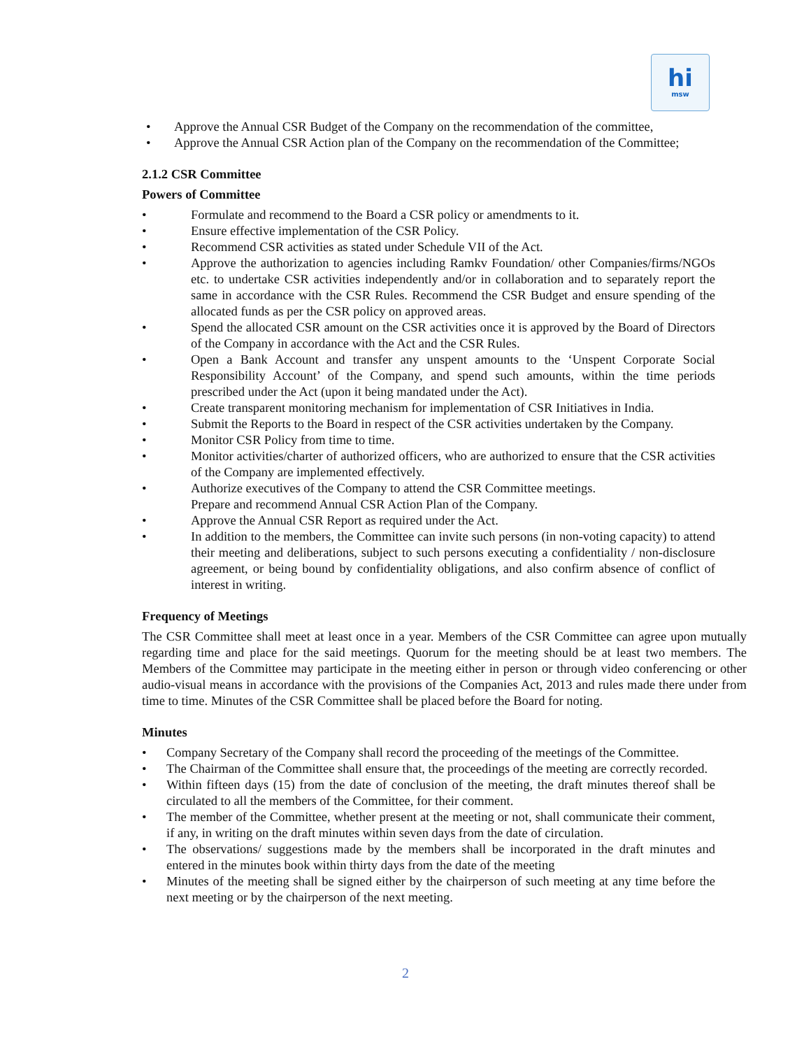hi
msw
• Approve the Annual CSR Budget of the Company on the recommendation of the committee,
• Approve the Annual CSR Action plan of the Company on the recommendation of the Committee;
2.1.2 CSR Committee
Powers of Committee
• Formulate and recommend to the Board a CSR policy or amendments to it.
• Ensure effective implementation of the CSR Policy.
• Recommend CSR activities as stated under Schedule VII of the Act.
• Approve the authorization to agencies including Ramkv Foundation/ other Companies/firms/NGOs etc. to undertake CSR activities independently and/or in collaboration and to separately report the same in accordance with the CSR Rules. Recommend the CSR Budget and ensure spending of the allocated funds as per the CSR policy on approved areas.
• Spend the allocated CSR amount on the CSR activities once it is approved by the Board of Directors of the Company in accordance with the Act and the CSR Rules.
• Open a Bank Account and transfer any unspent amounts to the ‘Unspent Corporate Social Responsibility Account’ of the Company, and spend such amounts, within the time periods prescribed under the Act (upon it being mandated under the Act).
• Create transparent monitoring mechanism for implementation of CSR Initiatives in India.
• Submit the Reports to the Board in respect of the CSR activities undertaken by the Company.
• Monitor CSR Policy from time to time.
• Monitor activities/charter of authorized officers, who are authorized to ensure that the CSR activities of the Company are implemented effectively.
• Authorize executives of the Company to attend the CSR Committee meetings.
Prepare and recommend Annual CSR Action Plan of the Company.
• Approve the Annual CSR Report as required under the Act.
• In addition to the members, the Committee can invite such persons (in non-voting capacity) to attend their meeting and deliberations, subject to such persons executing a confidentiality / non-disclosure agreement, or being bound by confidentiality obligations, and also confirm absence of conflict of interest in writing.
Frequency of Meetings
The CSR Committee shall meet at least once in a year. Members of the CSR Committee can agree upon mutually regarding time and place for the said meetings. Quorum for the meeting should be at least two members. The Members of the Committee may participate in the meeting either in person or through video conferencing or other audio-visual means in accordance with the provisions of the Companies Act, 2013 and rules made there under from time to time. Minutes of the CSR Committee shall be placed before the Board for noting.
Minutes
• Company Secretary of the Company shall record the proceeding of the meetings of the Committee.
• The Chairman of the Committee shall ensure that, the proceedings of the meeting are correctly recorded.
• Within fifteen days (15) from the date of conclusion of the meeting, the draft minutes thereof shall be circulated to all the members of the Committee, for their comment.
• The member of the Committee, whether present at the meeting or not, shall communicate their comment, if any, in writing on the draft minutes within seven days from the date of circulation.
• The observations/ suggestions made by the members shall be incorporated in the draft minutes and entered in the minutes book within thirty days from the date of the meeting
• Minutes of the meeting shall be signed either by the chairperson of such meeting at any time before the next meeting or by the chairperson of the next meeting.
2